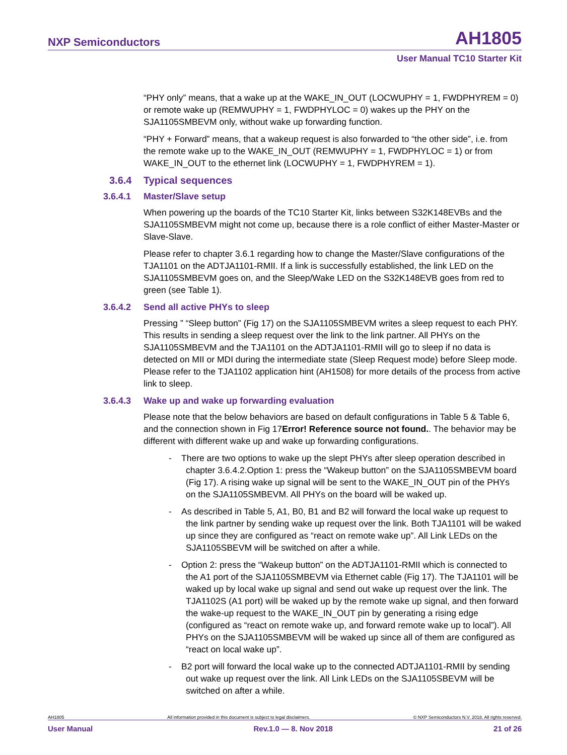NXP Semiconductors AH1805
User Manual TC10 Starter Kit
“PHY only” means, that a wake up at the WAKE_IN_OUT (LOCWUPHY = 1, FWDPHYREM = 0) or remote wake up (REMWUPHY = 1, FWDPHYLOC = 0) wakes up the PHY on the SJA1105SMBEVM only, without wake up forwarding function.
“PHY + Forward” means, that a wakeup request is also forwarded to “the other side”, i.e. from the remote wake up to the WAKE_IN_OUT (REMWUPHY = 1, FWDPHYLOC = 1) or from WAKE_IN_OUT to the ethernet link (LOCWUPHY = 1, FWDPHYREM = 1).
3.6.4 Typical sequences
3.6.4.1 Master/Slave setup
When powering up the boards of the TC10 Starter Kit, links between S32K148EVBs and the SJA1105SMBEVM might not come up, because there is a role conflict of either Master-Master or Slave-Slave.
Please refer to chapter 3.6.1 regarding how to change the Master/Slave configurations of the TJA1101 on the ADTJA1101-RMII. If a link is successfully established, the link LED on the SJA1105SMBEVM goes on, and the Sleep/Wake LED on the S32K148EVB goes from red to green (see Table 1).
3.6.4.2 Send all active PHYs to sleep
Pressing ” “Sleep button” (Fig 17) on the SJA1105SMBEVM writes a sleep request to each PHY. This results in sending a sleep request over the link to the link partner. All PHYs on the SJA1105SMBEVM and the TJA1101 on the ADTJA1101-RMII will go to sleep if no data is detected on MII or MDI during the intermediate state (Sleep Request mode) before Sleep mode. Please refer to the TJA1102 application hint (AH1508) for more details of the process from active link to sleep.
3.6.4.3 Wake up and wake up forwarding evaluation
Please note that the below behaviors are based on default configurations in Table 5 & Table 6, and the connection shown in Fig 17Error! Reference source not found.. The behavior may be different with different wake up and wake up forwarding configurations.
- There are two options to wake up the slept PHYs after sleep operation described in chapter 3.6.4.2.Option 1: press the “Wakeup button” on the SJA1105SMBEVM board (Fig 17). A rising wake up signal will be sent to the WAKE_IN_OUT pin of the PHYs on the SJA1105SMBEVM. All PHYs on the board will be waked up.
- As described in Table 5, A1, B0, B1 and B2 will forward the local wake up request to the link partner by sending wake up request over the link. Both TJA1101 will be waked up since they are configured as “react on remote wake up”. All Link LEDs on the SJA1105SBEVM will be switched on after a while.
- Option 2: press the “Wakeup button” on the ADTJA1101-RMII which is connected to the A1 port of the SJA1105SMBEVM via Ethernet cable (Fig 17). The TJA1101 will be waked up by local wake up signal and send out wake up request over the link. The TJA1102S (A1 port) will be waked up by the remote wake up signal, and then forward the wake-up request to the WAKE_IN_OUT pin by generating a rising edge (configured as “react on remote wake up, and forward remote wake up to local”). All PHYs on the SJA1105SMBEVM will be waked up since all of them are configured as “react on local wake up”.
- B2 port will forward the local wake up to the connected ADTJA1101-RMII by sending out wake up request over the link. All Link LEDs on the SJA1105SBEVM will be switched on after a while.
AH1805 All information provided in this document is subject to legal disclaimers. © NXP Semiconductors N.V. 2018. All rights reserved.
User Manual Rev.1.0 — 8. Nov 2018 21 of 26